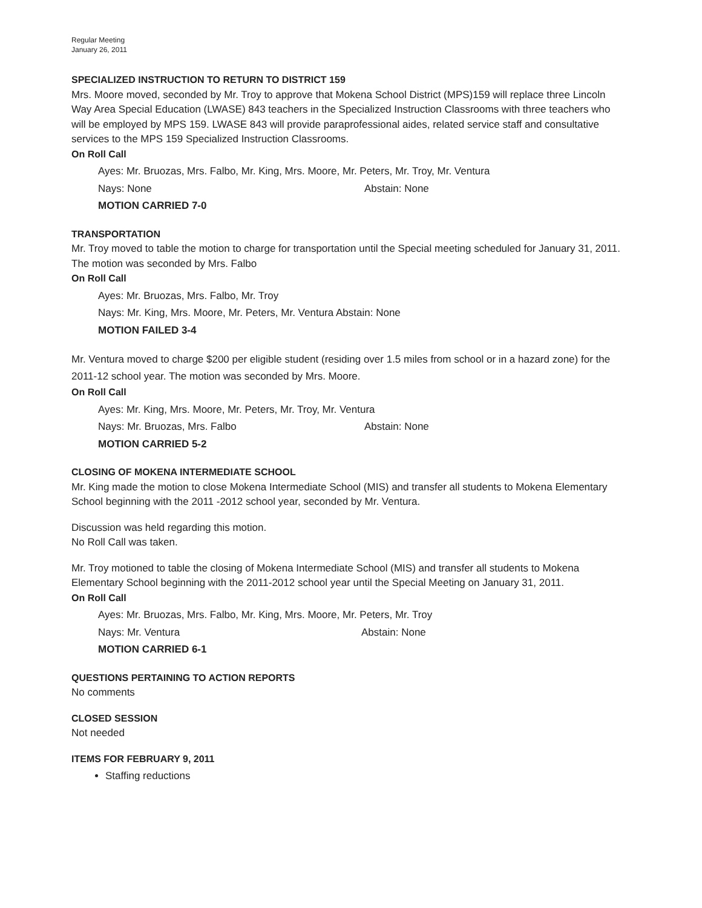Regular Meeting
January 26, 2011
SPECIALIZED INSTRUCTION TO RETURN TO DISTRICT 159
Mrs. Moore moved, seconded by Mr. Troy to approve that Mokena School District (MPS)159 will replace three Lincoln Way Area Special Education (LWASE) 843 teachers in the Specialized Instruction Classrooms with three teachers who will be employed by MPS 159. LWASE 843 will provide paraprofessional aides, related service staff and consultative services to the MPS 159 Specialized Instruction Classrooms.
On Roll Call
Ayes: Mr. Bruozas, Mrs. Falbo, Mr. King, Mrs. Moore, Mr. Peters, Mr. Troy, Mr. Ventura
Nays: None Abstain: None
MOTION CARRIED 7-0
TRANSPORTATION
Mr. Troy moved to table the motion to charge for transportation until the Special meeting scheduled for January 31, 2011. The motion was seconded by Mrs. Falbo
On Roll Call
Ayes: Mr. Bruozas, Mrs. Falbo, Mr. Troy
Nays: Mr. King, Mrs. Moore, Mr. Peters, Mr. Ventura Abstain: None
MOTION FAILED 3-4
Mr. Ventura moved to charge $200 per eligible student (residing over 1.5 miles from school or in a hazard zone) for the 2011-12 school year. The motion was seconded by Mrs. Moore.
On Roll Call
Ayes: Mr. King, Mrs. Moore, Mr. Peters, Mr. Troy, Mr. Ventura
Nays: Mr. Bruozas, Mrs. Falbo Abstain: None
MOTION CARRIED 5-2
CLOSING OF MOKENA INTERMEDIATE SCHOOL
Mr. King made the motion to close Mokena Intermediate School (MIS) and transfer all students to Mokena Elementary School beginning with the 2011 -2012 school year, seconded by Mr. Ventura.
Discussion was held regarding this motion.
No Roll Call was taken.
Mr. Troy motioned to table the closing of Mokena Intermediate School (MIS) and transfer all students to Mokena Elementary School beginning with the 2011-2012 school year until the Special Meeting on January 31, 2011.
On Roll Call
Ayes: Mr. Bruozas, Mrs. Falbo, Mr. King, Mrs. Moore, Mr. Peters, Mr. Troy
Nays: Mr. Ventura Abstain: None
MOTION CARRIED 6-1
QUESTIONS PERTAINING TO ACTION REPORTS
No comments
CLOSED SESSION
Not needed
ITEMS FOR FEBRUARY 9, 2011
Staffing reductions